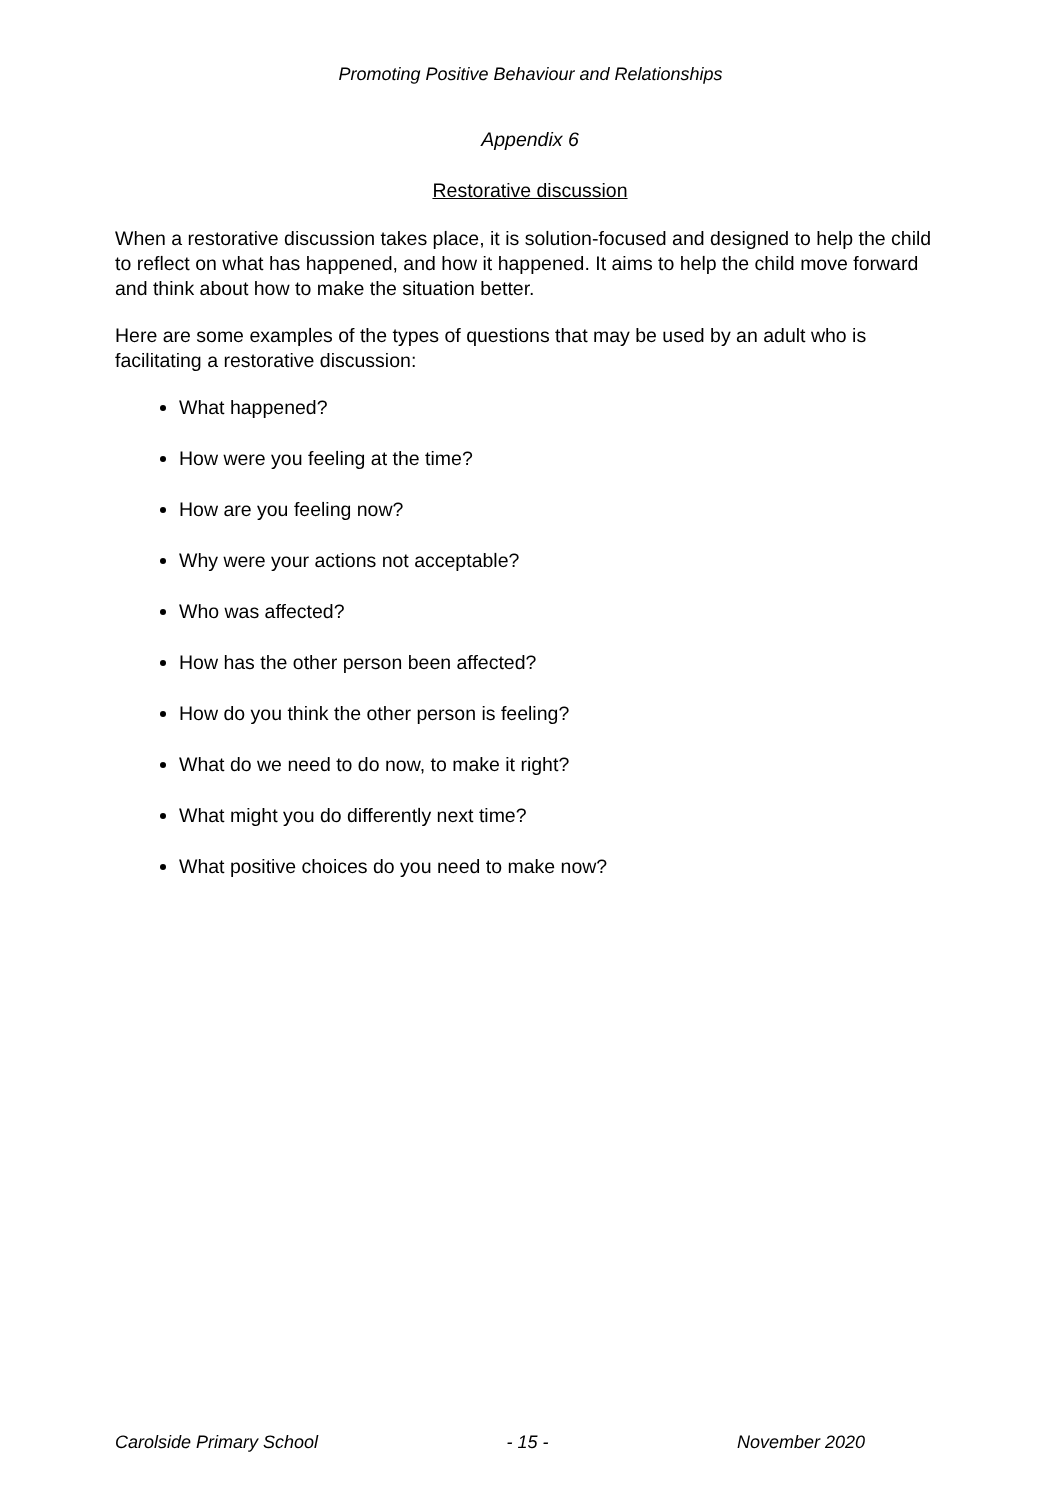Promoting Positive Behaviour and Relationships
Appendix 6
Restorative discussion
When a restorative discussion takes place, it is solution-focused and designed to help the child to reflect on what has happened, and how it happened. It aims to help the child move forward and think about how to make the situation better.
Here are some examples of the types of questions that may be used by an adult who is facilitating a restorative discussion:
What happened?
How were you feeling at the time?
How are you feeling now?
Why were your actions not acceptable?
Who was affected?
How has the other person been affected?
How do you think the other person is feeling?
What do we need to do now, to make it right?
What might you do differently next time?
What positive choices do you need to make now?
Carolside Primary School - 15 - November 2020